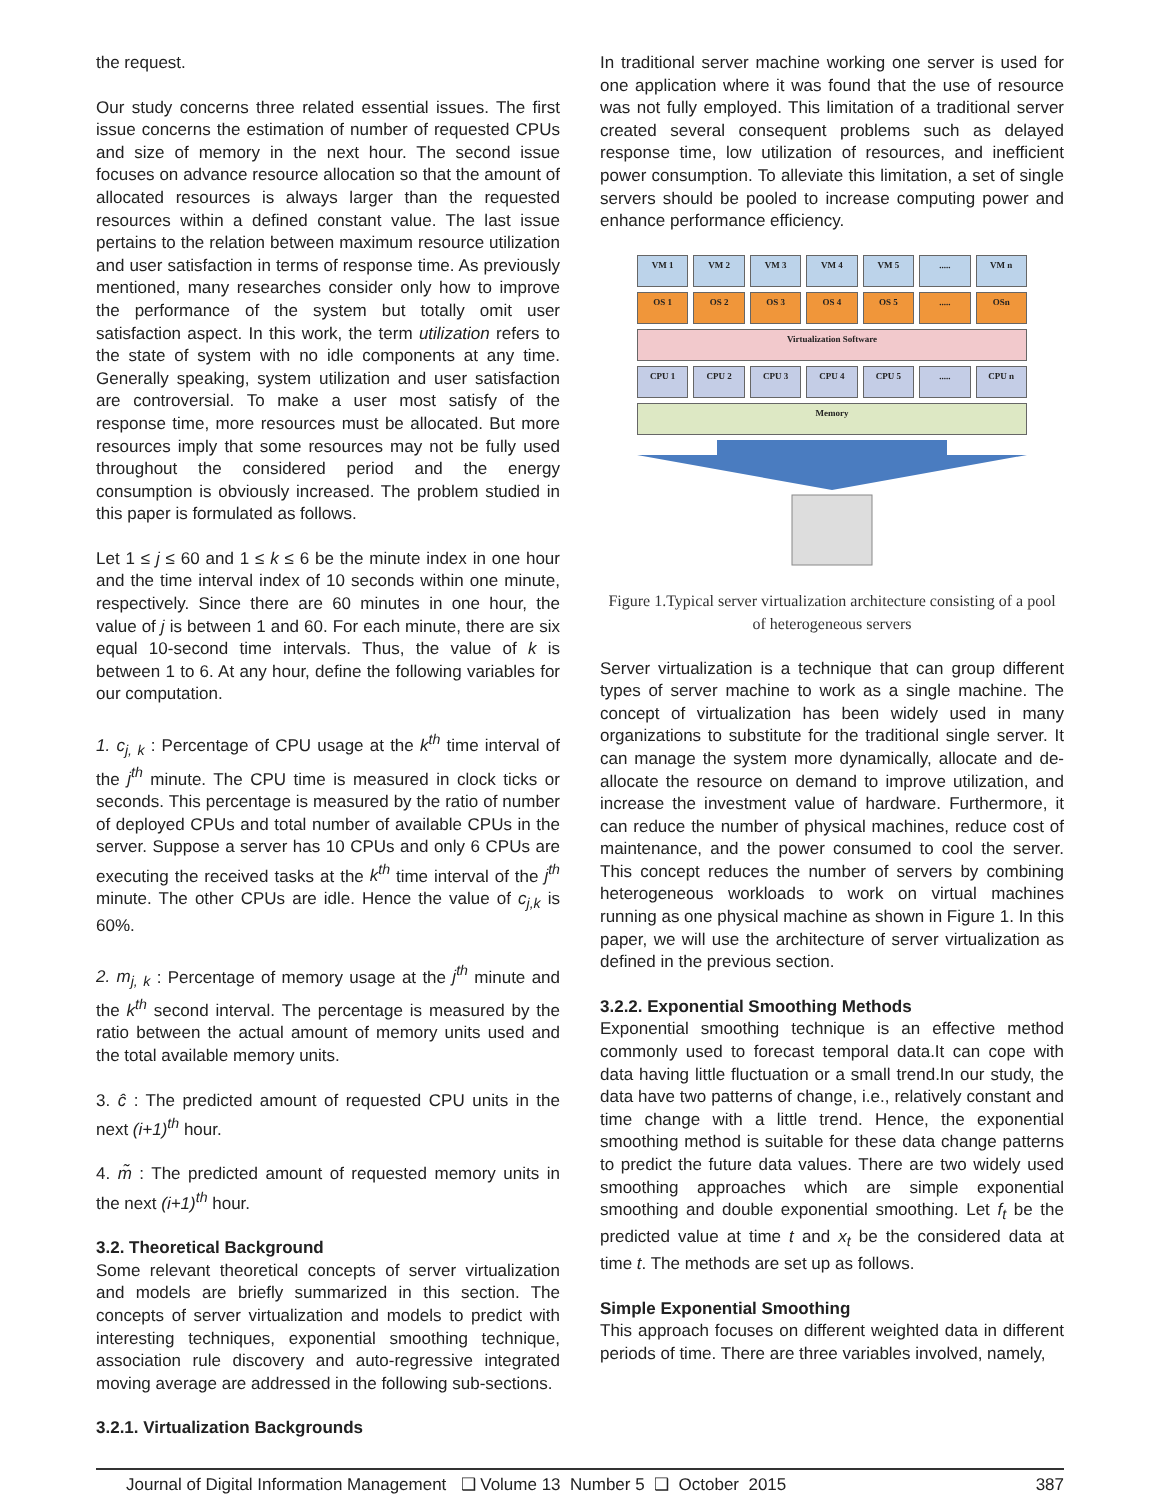the request.
Our study concerns three related essential issues. The first issue concerns the estimation of number of requested CPUs and size of memory in the next hour. The second issue focuses on advance resource allocation so that the amount of allocated resources is always larger than the requested resources within a defined constant value. The last issue pertains to the relation between maximum resource utilization and user satisfaction in terms of response time. As previously mentioned, many researches consider only how to improve the performance of the system but totally omit user satisfaction aspect. In this work, the term utilization refers to the state of system with no idle components at any time. Generally speaking, system utilization and user satisfaction are controversial. To make a user most satisfy of the response time, more resources must be allocated. But more resources imply that some resources may not be fully used throughout the considered period and the energy consumption is obviously increased. The problem studied in this paper is formulated as follows.
Let 1 ≤ j ≤ 60 and 1 ≤ k ≤ 6 be the minute index in one hour and the time interval index of 10 seconds within one minute, respectively. Since there are 60 minutes in one hour, the value of j is between 1 and 60. For each minute, there are six equal 10-second time intervals. Thus, the value of k is between 1 to 6. At any hour, define the following variables for our computation.
1. c<sub>j, k</sub> : Percentage of CPU usage at the k<sup>th</sup> time interval of the j<sup>th</sup> minute. The CPU time is measured in clock ticks or seconds. This percentage is measured by the ratio of number of deployed CPUs and total number of available CPUs in the server. Suppose a server has 10 CPUs and only 6 CPUs are executing the received tasks at the k<sup>th</sup> time interval of the j<sup>th</sup> minute. The other CPUs are idle. Hence the value of c<sub>j,k</sub> is 60%.
2. m<sub>j, k</sub> : Percentage of memory usage at the j<sup>th</sup> minute and the k<sup>th</sup> second interval. The percentage is measured by the ratio between the actual amount of memory units used and the total available memory units.
3. ĉ : The predicted amount of requested CPU units in the next (i+1)<sup>th</sup> hour.
4. m̃ : The predicted amount of requested memory units in the next (i+1)<sup>th</sup> hour.
3.2. Theoretical Background
Some relevant theoretical concepts of server virtualization and models are briefly summarized in this section. The concepts of server virtualization and models to predict with interesting techniques, exponential smoothing technique, association rule discovery and auto-regressive integrated moving average are addressed in the following sub-sections.
3.2.1. Virtualization Backgrounds
In traditional server machine working one server is used for one application where it was found that the use of resource was not fully employed. This limitation of a traditional server created several consequent problems such as delayed response time, low utilization of resources, and inefficient power consumption. To alleviate this limitation, a set of single servers should be pooled to increase computing power and enhance performance efficiency.
VM 1 VM 2 VM 3 VM 4 VM 5 ..... VM n
OS 1 OS 2 OS 3 OS 4 OS 5 ..... OSn
Virtualization Software
CPU 1 CPU 2 CPU 3 CPU 4 CPU 5 ..... CPU n
Memory
Figure 1.Typical server virtualization architecture consisting of a pool of heterogeneous servers
Server virtualization is a technique that can group different types of server machine to work as a single machine. The concept of virtualization has been widely used in many organizations to substitute for the traditional single server. It can manage the system more dynamically, allocate and de-allocate the resource on demand to improve utilization, and increase the investment value of hardware. Furthermore, it can reduce the number of physical machines, reduce cost of maintenance, and the power consumed to cool the server. This concept reduces the number of servers by combining heterogeneous workloads to work on virtual machines running as one physical machine as shown in Figure 1. In this paper, we will use the architecture of server virtualization as defined in the previous section.
3.2.2. Exponential Smoothing Methods
Exponential smoothing technique is an effective method commonly used to forecast temporal data.It can cope with data having little fluctuation or a small trend.In our study, the data have two patterns of change, i.e., relatively constant and time change with a little trend. Hence, the exponential smoothing method is suitable for these data change patterns to predict the future data values. There are two widely used smoothing approaches which are simple exponential smoothing and double exponential smoothing. Let f<sub>t</sub> be the predicted value at time t and x<sub>t</sub> be the considered data at time t. The methods are set up as follows.
Simple Exponential Smoothing
This approach focuses on different weighted data in different periods of time. There are three variables involved, namely,
Journal of Digital Information Management ❑ Volume 13 Number 5 ❑ October 2015 387